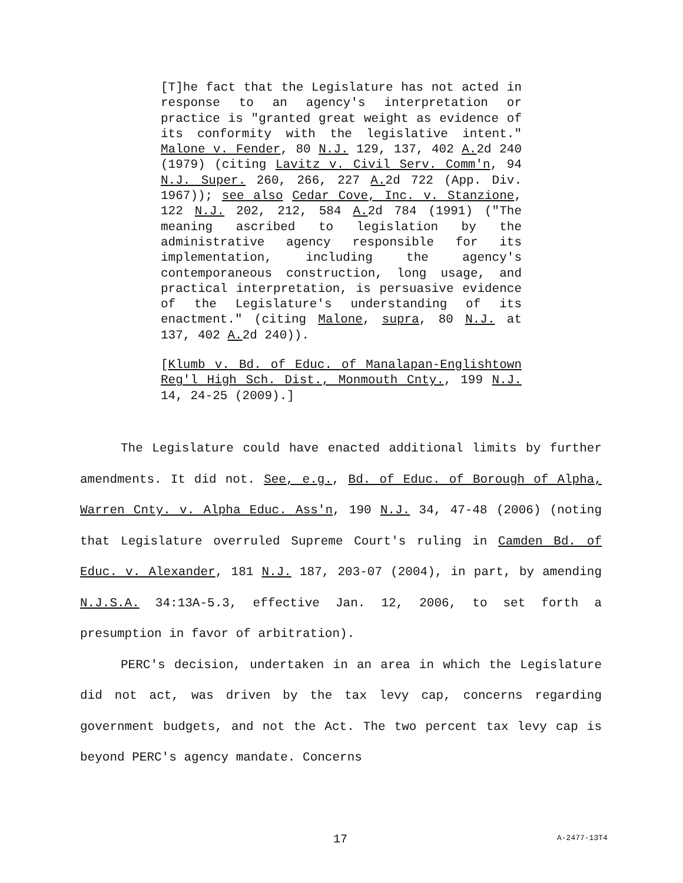[T]he fact that the Legislature has not acted in response to an agency's interpretation or practice is "granted great weight as evidence of its conformity with the legislative intent." Malone v. Fender, 80 N.J. 129, 137, 402 A. 2d 240 (1979) (citing Lavitz v. Civil Serv. Comm'n, 94 N.J. Super. 260, 266, 227 A. 2d 722 (App. Div. 1967)); see also Cedar Cove, Inc. v. Stanzione, 122 N.J. 202, 212, 584 A. 2d 784 (1991) ("The meaning ascribed to legislation by the administrative agency responsible for its implementation, including the agency's contemporaneous construction, long usage, and practical interpretation, is persuasive evidence of the Legislature's understanding of its enactment." (citing Malone, supra, 80 N.J. at 137, 402 A. 2d 240)).
[Klumb v. Bd. of Educ. of Manalapan-Englishtown Reg'l High Sch. Dist., Monmouth Cnty., 199 N.J. 14, 24-25 (2009).]
The Legislature could have enacted additional limits by further amendments. It did not. See, e.g., Bd. of Educ. of Borough of Alpha, Warren Cnty. v. Alpha Educ. Ass'n, 190 N.J. 34, 47-48 (2006) (noting that Legislature overruled Supreme Court's ruling in Camden Bd. of Educ. v. Alexander, 181 N.J. 187, 203-07 (2004), in part, by amending N.J.S.A. 34:13A-5.3, effective Jan. 12, 2006, to set forth a presumption in favor of arbitration).
PERC's decision, undertaken in an area in which the Legislature did not act, was driven by the tax levy cap, concerns regarding government budgets, and not the Act. The two percent tax levy cap is beyond PERC's agency mandate. Concerns
17 A-2477-13T4